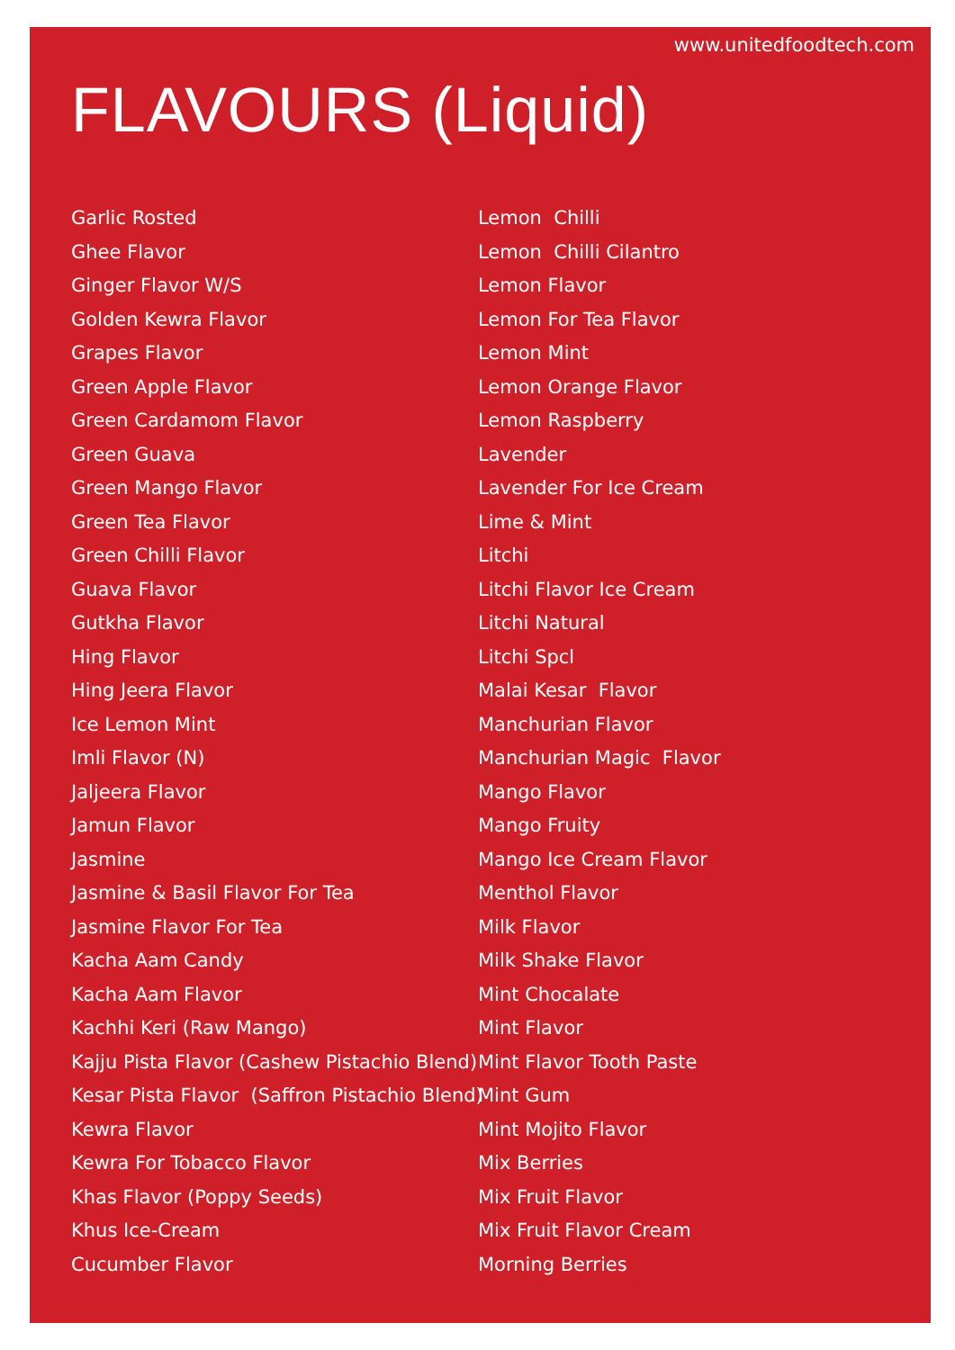www.unitedfoodtech.com
FLAVOURS (Liquid)
Garlic Rosted
Ghee Flavor
Ginger Flavor W/S
Golden Kewra Flavor
Grapes Flavor
Green Apple Flavor
Green Cardamom Flavor
Green Guava
Green Mango Flavor
Green Tea Flavor
Green Chilli Flavor
Guava Flavor
Gutkha Flavor
Hing Flavor
Hing Jeera Flavor
Ice Lemon Mint
Imli Flavor (N)
Jaljeera Flavor
Jamun Flavor
Jasmine
Jasmine & Basil Flavor For Tea
Jasmine Flavor For Tea
Kacha Aam Candy
Kacha Aam Flavor
Kachhi Keri (Raw Mango)
Kajju Pista Flavor (Cashew Pistachio Blend)
Kesar Pista Flavor (Saffron Pistachio Blend)
Kewra Flavor
Kewra For Tobacco Flavor
Khas Flavor (Poppy Seeds)
Khus Ice-Cream
Cucumber Flavor
Lemon Chilli
Lemon Chilli Cilantro
Lemon Flavor
Lemon For Tea Flavor
Lemon Mint
Lemon Orange Flavor
Lemon Raspberry
Lavender
Lavender For Ice Cream
Lime & Mint
Litchi
Litchi Flavor Ice Cream
Litchi Natural
Litchi Spcl
Malai Kesar Flavor
Manchurian Flavor
Manchurian Magic Flavor
Mango Flavor
Mango Fruity
Mango Ice Cream Flavor
Menthol Flavor
Milk Flavor
Milk Shake Flavor
Mint Chocalate
Mint Flavor
Mint Flavor Tooth Paste
Mint Gum
Mint Mojito Flavor
Mix Berries
Mix Fruit Flavor
Mix Fruit Flavor Cream
Morning Berries